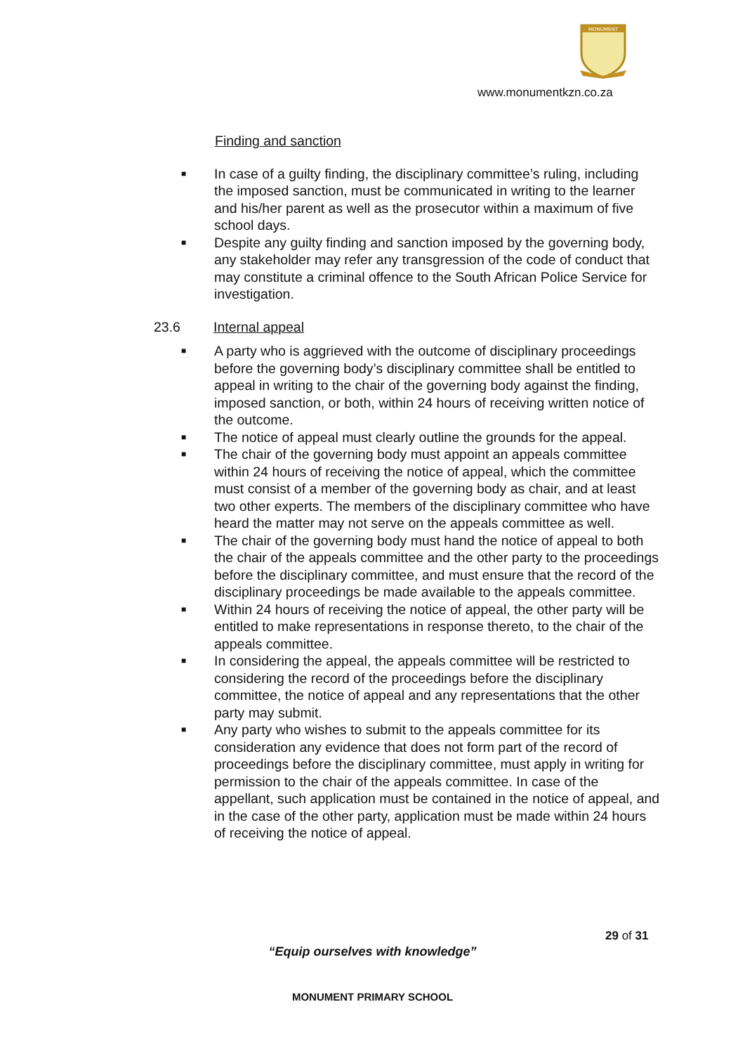MONUMENT
www.monumentkzn.co.za
Finding and sanction
■ In case of a guilty finding, the disciplinary committee’s ruling, including the imposed sanction, must be communicated in writing to the learner and his/her parent as well as the prosecutor within a maximum of five school days.
■ Despite any guilty finding and sanction imposed by the governing body, any stakeholder may refer any transgression of the code of conduct that may constitute a criminal offence to the South African Police Service for investigation.
23.6 Internal appeal
■ A party who is aggrieved with the outcome of disciplinary proceedings before the governing body’s disciplinary committee shall be entitled to appeal in writing to the chair of the governing body against the finding, imposed sanction, or both, within 24 hours of receiving written notice of the outcome.
■ The notice of appeal must clearly outline the grounds for the appeal.
■ The chair of the governing body must appoint an appeals committee within 24 hours of receiving the notice of appeal, which the committee must consist of a member of the governing body as chair, and at least two other experts. The members of the disciplinary committee who have heard the matter may not serve on the appeals committee as well.
■ The chair of the governing body must hand the notice of appeal to both the chair of the appeals committee and the other party to the proceedings before the disciplinary committee, and must ensure that the record of the disciplinary proceedings be made available to the appeals committee.
■ Within 24 hours of receiving the notice of appeal, the other party will be entitled to make representations in response thereto, to the chair of the appeals committee.
■ In considering the appeal, the appeals committee will be restricted to considering the record of the proceedings before the disciplinary committee, the notice of appeal and any representations that the other party may submit.
■ Any party who wishes to submit to the appeals committee for its consideration any evidence that does not form part of the record of proceedings before the disciplinary committee, must apply in writing for permission to the chair of the appeals committee. In case of the appellant, such application must be contained in the notice of appeal, and in the case of the other party, application must be made within 24 hours of receiving the notice of appeal.
29 of 31
“Equip ourselves with knowledge”
MONUMENT PRIMARY SCHOOL